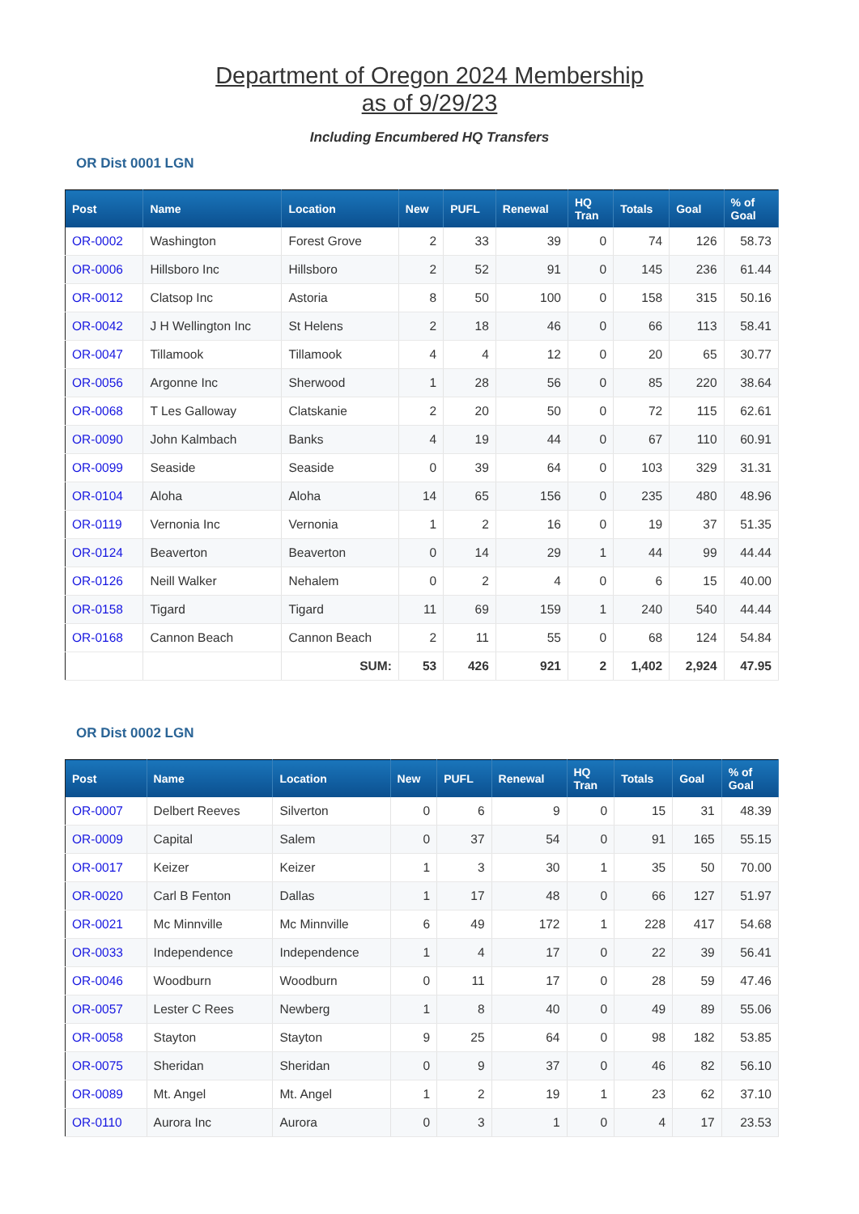Department of Oregon 2024 Membership
as of 9/29/23
Including Encumbered HQ Transfers
OR Dist 0001 LGN
| Post | Name | Location | New | PUFL | Renewal | HQ Tran | Totals | Goal | % of Goal |
| --- | --- | --- | --- | --- | --- | --- | --- | --- | --- |
| OR-0002 | Washington | Forest Grove | 2 | 33 | 39 | 0 | 74 | 126 | 58.73 |
| OR-0006 | Hillsboro Inc | Hillsboro | 2 | 52 | 91 | 0 | 145 | 236 | 61.44 |
| OR-0012 | Clatsop Inc | Astoria | 8 | 50 | 100 | 0 | 158 | 315 | 50.16 |
| OR-0042 | J H Wellington Inc | St Helens | 2 | 18 | 46 | 0 | 66 | 113 | 58.41 |
| OR-0047 | Tillamook | Tillamook | 4 | 4 | 12 | 0 | 20 | 65 | 30.77 |
| OR-0056 | Argonne Inc | Sherwood | 1 | 28 | 56 | 0 | 85 | 220 | 38.64 |
| OR-0068 | T Les Galloway | Clatskanie | 2 | 20 | 50 | 0 | 72 | 115 | 62.61 |
| OR-0090 | John Kalmbach | Banks | 4 | 19 | 44 | 0 | 67 | 110 | 60.91 |
| OR-0099 | Seaside | Seaside | 0 | 39 | 64 | 0 | 103 | 329 | 31.31 |
| OR-0104 | Aloha | Aloha | 14 | 65 | 156 | 0 | 235 | 480 | 48.96 |
| OR-0119 | Vernonia Inc | Vernonia | 1 | 2 | 16 | 0 | 19 | 37 | 51.35 |
| OR-0124 | Beaverton | Beaverton | 0 | 14 | 29 | 1 | 44 | 99 | 44.44 |
| OR-0126 | Neill Walker | Nehalem | 0 | 2 | 4 | 0 | 6 | 15 | 40.00 |
| OR-0158 | Tigard | Tigard | 11 | 69 | 159 | 1 | 240 | 540 | 44.44 |
| OR-0168 | Cannon Beach | Cannon Beach | 2 | 11 | 55 | 0 | 68 | 124 | 54.84 |
| | | SUM: | 53 | 426 | 921 | 2 | 1,402 | 2,924 | 47.95 |
OR Dist 0002 LGN
| Post | Name | Location | New | PUFL | Renewal | HQ Tran | Totals | Goal | % of Goal |
| --- | --- | --- | --- | --- | --- | --- | --- | --- | --- |
| OR-0007 | Delbert Reeves | Silverton | 0 | 6 | 9 | 0 | 15 | 31 | 48.39 |
| OR-0009 | Capital | Salem | 0 | 37 | 54 | 0 | 91 | 165 | 55.15 |
| OR-0017 | Keizer | Keizer | 1 | 3 | 30 | 1 | 35 | 50 | 70.00 |
| OR-0020 | Carl B Fenton | Dallas | 1 | 17 | 48 | 0 | 66 | 127 | 51.97 |
| OR-0021 | Mc Minnville | Mc Minnville | 6 | 49 | 172 | 1 | 228 | 417 | 54.68 |
| OR-0033 | Independence | Independence | 1 | 4 | 17 | 0 | 22 | 39 | 56.41 |
| OR-0046 | Woodburn | Woodburn | 0 | 11 | 17 | 0 | 28 | 59 | 47.46 |
| OR-0057 | Lester C Rees | Newberg | 1 | 8 | 40 | 0 | 49 | 89 | 55.06 |
| OR-0058 | Stayton | Stayton | 9 | 25 | 64 | 0 | 98 | 182 | 53.85 |
| OR-0075 | Sheridan | Sheridan | 0 | 9 | 37 | 0 | 46 | 82 | 56.10 |
| OR-0089 | Mt. Angel | Mt. Angel | 1 | 2 | 19 | 1 | 23 | 62 | 37.10 |
| OR-0110 | Aurora Inc | Aurora | 0 | 3 | 1 | 0 | 4 | 17 | 23.53 |